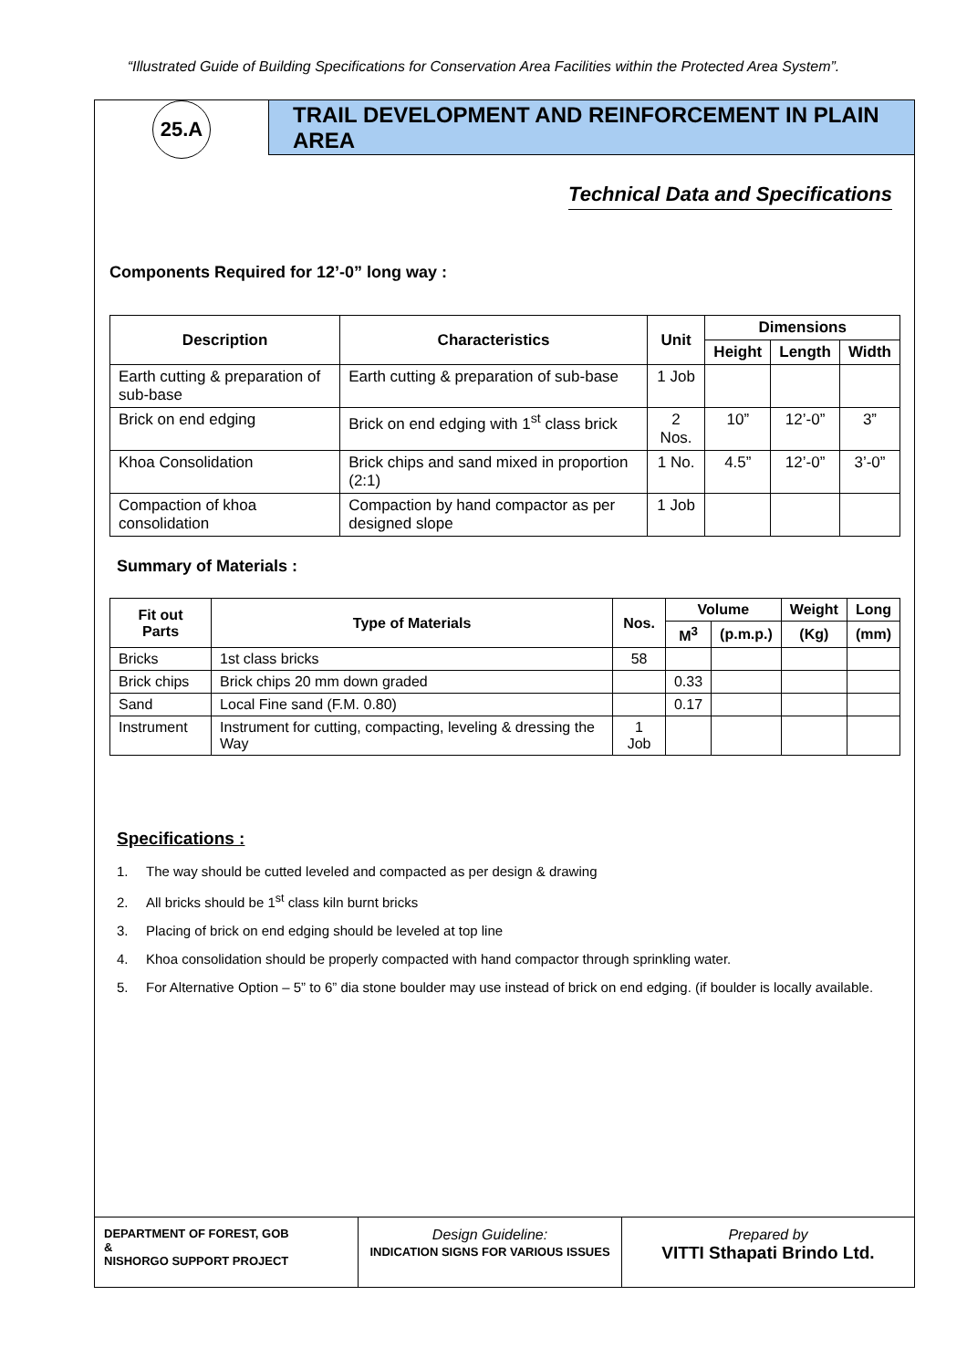“Illustrated Guide of Building Specifications for Conservation Area Facilities within the Protected Area System”.
25.A
TRAIL DEVELOPMENT AND REINFORCEMENT IN PLAIN AREA
Technical Data and Specifications
Components Required for 12’-0” long way :
| Description | Characteristics | Unit | Dimensions | | |
| --- | --- | --- | --- | --- | --- |
| | | | Height | Length | Width |
| Earth cutting & preparation of sub-base | Earth cutting & preparation of sub-base | 1 Job | | | |
| Brick on end edging | Brick on end edging with 1<sup>st</sup> class brick | 2 Nos. | 10” | 12’-0” | 3” |
| Khoa Consolidation | Brick chips and sand mixed in proportion (2:1) | 1 No. | 4.5” | 12’-0” | 3’-0” |
| Compaction of khoa consolidation | Compaction by hand compactor as per designed slope | 1 Job | | | |
Summary of Materials :
| Fit out Parts | Type of Materials | Nos. | Volume | | Weight | Long |
| --- | --- | --- | --- | --- | --- | --- |
| | | | M<sup>3</sup> | (p.m.p.) | (Kg) | (mm) |
| Bricks | 1st class bricks | 58 | | | | |
| Brick chips | Brick chips 20 mm down graded | | 0.33 | | | |
| Sand | Local Fine sand (F.M. 0.80) | | 0.17 | | | |
| Instrument | Instrument for cutting, compacting, leveling & dressing the Way | 1 Job | | | | |
Specifications :
1. The way should be cutted leveled and compacted as per design & drawing
2. All bricks should be 1<sup>st</sup> class kiln burnt bricks
3. Placing of brick on end edging should be leveled at top line
4. Khoa consolidation should be properly compacted with hand compactor through sprinkling water.
5. For Alternative Option – 5” to 6” dia stone boulder may use instead of brick on end edging. (if boulder is locally available.
DEPARTMENT OF FOREST, GOB
&
NISHORGO SUPPORT PROJECT
Design Guideline:
INDICATION SIGNS FOR VARIOUS ISSUES
Prepared by
VITTI Sthapati Brindo Ltd.